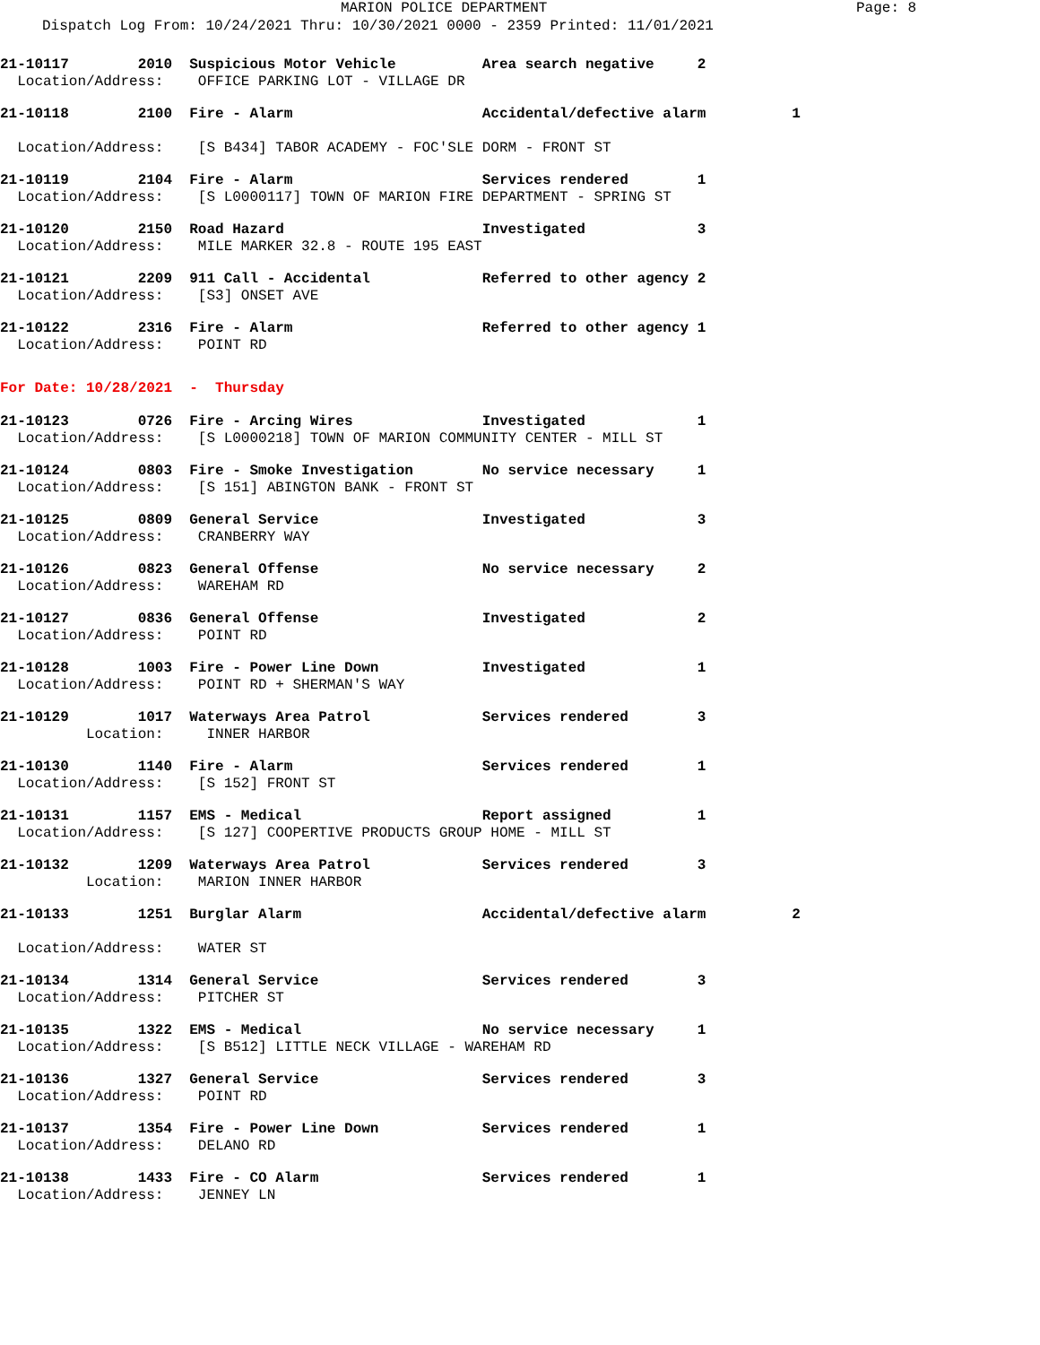MARION POLICE DEPARTMENT Page: 8
Dispatch Log From: 10/24/2021 Thru: 10/30/2021 0000 - 2359 Printed: 11/01/2021
21-10117        2010  Suspicious Motor Vehicle          Area search negative     2
  Location/Address:    OFFICE PARKING LOT - VILLAGE DR
21-10118        2100  Fire - Alarm                      Accidental/defective alarm          1

  Location/Address:    [S B434] TABOR ACADEMY - FOC'SLE DORM - FRONT ST
21-10119        2104  Fire - Alarm                      Services rendered        1
  Location/Address:    [S L0000117] TOWN OF MARION FIRE DEPARTMENT - SPRING ST
21-10120        2150  Road Hazard                       Investigated             3
  Location/Address:    MILE MARKER 32.8 - ROUTE 195 EAST
21-10121        2209  911 Call - Accidental             Referred to other agency 2
  Location/Address:    [S3] ONSET AVE
21-10122        2316  Fire - Alarm                      Referred to other agency 1
  Location/Address:    POINT RD
For Date: 10/28/2021  -  Thursday
21-10123        0726  Fire - Arcing Wires               Investigated             1
  Location/Address:    [S L0000218] TOWN OF MARION COMMUNITY CENTER - MILL ST
21-10124        0803  Fire - Smoke Investigation        No service necessary     1
  Location/Address:    [S 151] ABINGTON BANK - FRONT ST
21-10125        0809  General Service                   Investigated             3
  Location/Address:    CRANBERRY WAY
21-10126        0823  General Offense                   No service necessary     2
  Location/Address:    WAREHAM RD
21-10127        0836  General Offense                   Investigated             2
  Location/Address:    POINT RD
21-10128        1003  Fire - Power Line Down            Investigated             1
  Location/Address:    POINT RD + SHERMAN'S WAY
21-10129        1017  Waterways Area Patrol             Services rendered        3
          Location:     INNER HARBOR
21-10130        1140  Fire - Alarm                      Services rendered        1
  Location/Address:    [S 152] FRONT ST
21-10131        1157  EMS - Medical                     Report assigned          1
  Location/Address:    [S 127] COOPERTIVE PRODUCTS GROUP HOME - MILL ST
21-10132        1209  Waterways Area Patrol             Services rendered        3
          Location:    MARION INNER HARBOR
21-10133        1251  Burglar Alarm                     Accidental/defective alarm          2

  Location/Address:    WATER ST
21-10134        1314  General Service                   Services rendered        3
  Location/Address:    PITCHER ST
21-10135        1322  EMS - Medical                     No service necessary     1
  Location/Address:    [S B512] LITTLE NECK VILLAGE - WAREHAM RD
21-10136        1327  General Service                   Services rendered        3
  Location/Address:    POINT RD
21-10137        1354  Fire - Power Line Down            Services rendered        1
  Location/Address:    DELANO RD
21-10138        1433  Fire - CO Alarm                   Services rendered        1
  Location/Address:    JENNEY LN